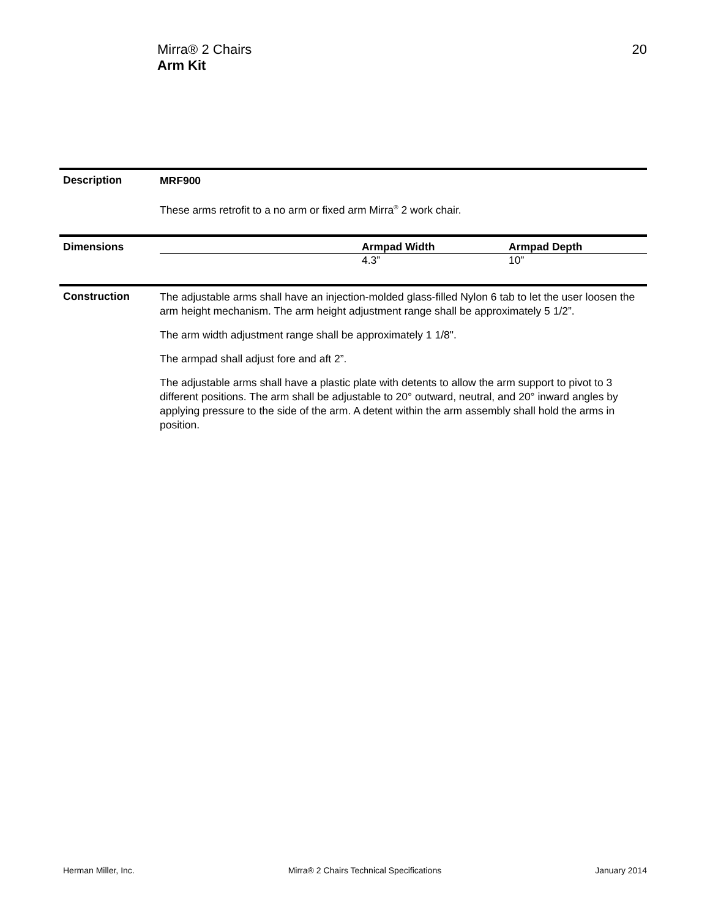Mirra® 2 Chairs
Arm Kit
20
Description
MRF900
These arms retrofit to a no arm or fixed arm Mirra<sup>®</sup> 2 work chair.
Dimensions
| | Armpad Width | Armpad Depth |
| --- | --- | --- |
| | 4.3” | 10” |
Construction
The adjustable arms shall have an injection-molded glass-filled Nylon 6 tab to let the user loosen the arm height mechanism. The arm height adjustment range shall be approximately 5 1/2”.
The arm width adjustment range shall be approximately 1 1/8".
The armpad shall adjust fore and aft 2”.
The adjustable arms shall have a plastic plate with detents to allow the arm support to pivot to 3 different positions. The arm shall be adjustable to 20° outward, neutral, and 20° inward angles by applying pressure to the side of the arm. A detent within the arm assembly shall hold the arms in position.
Herman Miller, Inc. Mirra® 2 Chairs Technical Specifications January 2014